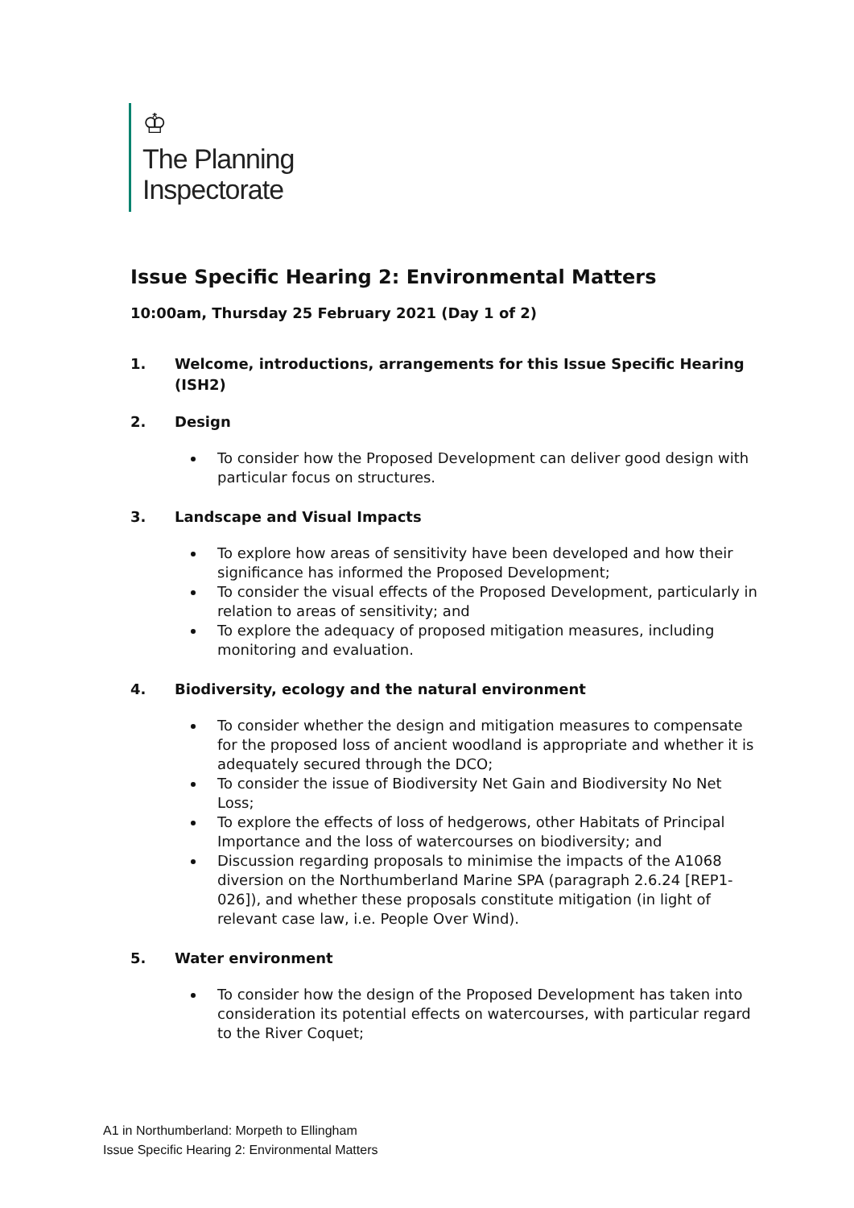♔
The Planning
Inspectorate
Issue Specific Hearing 2: Environmental Matters
10:00am, Thursday 25 February 2021 (Day 1 of 2)
1. Welcome, introductions, arrangements for this Issue Specific Hearing (ISH2)
2. Design
To consider how the Proposed Development can deliver good design with particular focus on structures.
3. Landscape and Visual Impacts
To explore how areas of sensitivity have been developed and how their significance has informed the Proposed Development;
To consider the visual effects of the Proposed Development, particularly in relation to areas of sensitivity; and
To explore the adequacy of proposed mitigation measures, including monitoring and evaluation.
4. Biodiversity, ecology and the natural environment
To consider whether the design and mitigation measures to compensate for the proposed loss of ancient woodland is appropriate and whether it is adequately secured through the DCO;
To consider the issue of Biodiversity Net Gain and Biodiversity No Net Loss;
To explore the effects of loss of hedgerows, other Habitats of Principal Importance and the loss of watercourses on biodiversity; and
Discussion regarding proposals to minimise the impacts of the A1068 diversion on the Northumberland Marine SPA (paragraph 2.6.24 [REP1-026]), and whether these proposals constitute mitigation (in light of relevant case law, i.e. People Over Wind).
5. Water environment
To consider how the design of the Proposed Development has taken into consideration its potential effects on watercourses, with particular regard to the River Coquet;
A1 in Northumberland: Morpeth to Ellingham
Issue Specific Hearing 2: Environmental Matters